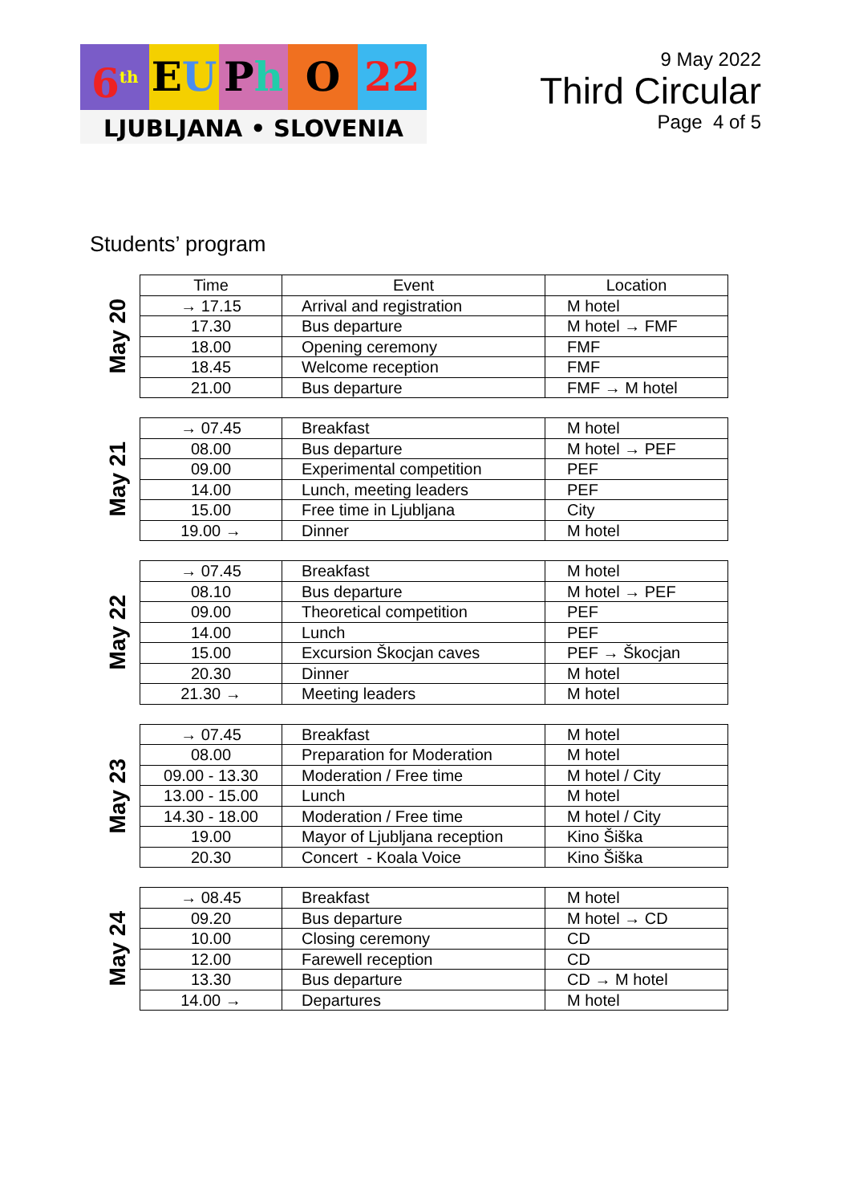6<sup>th</sup>
EU Ph O 22
LJUBLJANA • SLOVENIA
9 May 2022
Third Circular
Page 4 of 5
Students’ program
May 20
| Time | Event | Location |
| --- | --- | --- |
| → 17.15 | Arrival and registration | M hotel |
| 17.30 | Bus departure | M hotel → FMF |
| 18.00 | Opening ceremony | FMF |
| 18.45 | Welcome reception | FMF |
| 21.00 | Bus departure | FMF → M hotel |
May 21
| → 07.45 | Breakfast | M hotel |
| 08.00 | Bus departure | M hotel → PEF |
| 09.00 | Experimental competition | PEF |
| 14.00 | Lunch, meeting leaders | PEF |
| 15.00 | Free time in Ljubljana | City |
| 19.00 → | Dinner | M hotel |
May 22
| → 07.45 | Breakfast | M hotel |
| 08.10 | Bus departure | M hotel → PEF |
| 09.00 | Theoretical competition | PEF |
| 14.00 | Lunch | PEF |
| 15.00 | Excursion Škocjan caves | PEF → Škocjan |
| 20.30 | Dinner | M hotel |
| 21.30 → | Meeting leaders | M hotel |
May 23
| → 07.45 | Breakfast | M hotel |
| 08.00 | Preparation for Moderation | M hotel |
| 09.00 - 13.30 | Moderation / Free time | M hotel / City |
| 13.00 - 15.00 | Lunch | M hotel |
| 14.30 - 18.00 | Moderation / Free time | M hotel / City |
| 19.00 | Mayor of Ljubljana reception | Kino Šiška |
| 20.30 | Concert - Koala Voice | Kino Šiška |
May 24
| → 08.45 | Breakfast | M hotel |
| 09.20 | Bus departure | M hotel → CD |
| 10.00 | Closing ceremony | CD |
| 12.00 | Farewell reception | CD |
| 13.30 | Bus departure | CD → M hotel |
| 14.00 → | Departures | M hotel |